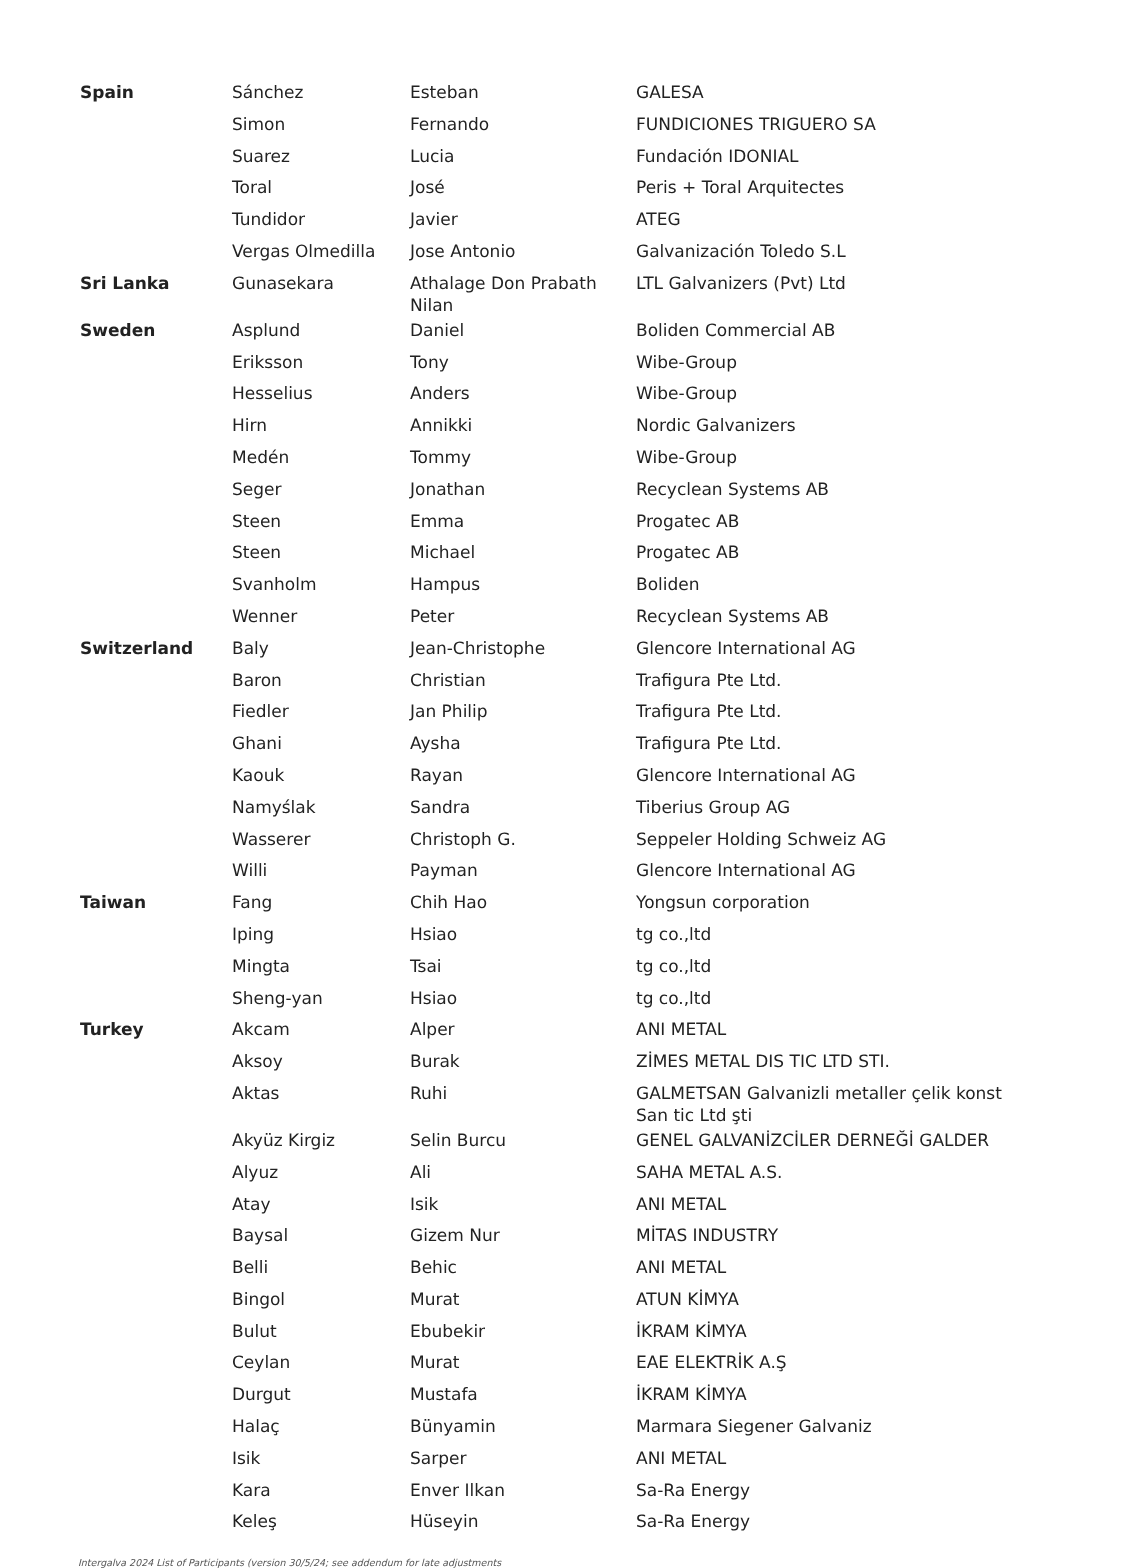| Spain | Sánchez | Esteban | GALESA |
| | Simon | Fernando | FUNDICIONES TRIGUERO SA |
| | Suarez | Lucia | Fundación IDONIAL |
| | Toral | José | Peris + Toral Arquitectes |
| | Tundidor | Javier | ATEG |
| | Vergas Olmedilla | Jose Antonio | Galvanización Toledo S.L |
| Sri Lanka | Gunasekara | Athalage Don Prabath Nilan | LTL Galvanizers (Pvt) Ltd |
| Sweden | Asplund | Daniel | Boliden Commercial AB |
| | Eriksson | Tony | Wibe-Group |
| | Hesselius | Anders | Wibe-Group |
| | Hirn | Annikki | Nordic Galvanizers |
| | Medén | Tommy | Wibe-Group |
| | Seger | Jonathan | Recyclean Systems AB |
| | Steen | Emma | Progatec AB |
| | Steen | Michael | Progatec AB |
| | Svanholm | Hampus | Boliden |
| | Wenner | Peter | Recyclean Systems AB |
| Switzerland | Baly | Jean-Christophe | Glencore International AG |
| | Baron | Christian | Trafigura Pte Ltd. |
| | Fiedler | Jan Philip | Trafigura Pte Ltd. |
| | Ghani | Aysha | Trafigura Pte Ltd. |
| | Kaouk | Rayan | Glencore International AG |
| | Namyślak | Sandra | Tiberius Group AG |
| | Wasserer | Christoph G. | Seppeler Holding Schweiz AG |
| | Willi | Payman | Glencore International AG |
| Taiwan | Fang | Chih Hao | Yongsun corporation |
| | Iping | Hsiao | tg co.,ltd |
| | Mingta | Tsai | tg co.,ltd |
| | Sheng-yan | Hsiao | tg co.,ltd |
| Turkey | Akcam | Alper | ANI METAL |
| | Aksoy | Burak | ZİMES METAL DIS TIC LTD STI. |
| | Aktas | Ruhi | GALMETSAN Galvanizli metaller çelik konst San tic Ltd şti |
| | Akyüz Kirgiz | Selin Burcu | GENEL GALVANİZCİLER DERNEĞİ GALDER |
| | Alyuz | Ali | SAHA METAL A.S. |
| | Atay | Isik | ANI METAL |
| | Baysal | Gizem Nur | MİTAS INDUSTRY |
| | Belli | Behic | ANI METAL |
| | Bingol | Murat | ATUN KİMYA |
| | Bulut | Ebubekir | İKRAM KİMYA |
| | Ceylan | Murat | EAE ELEKTRİK A.Ş |
| | Durgut | Mustafa | İKRAM KİMYA |
| | Halaç | Bünyamin | Marmara Siegener Galvaniz |
| | Isik | Sarper | ANI METAL |
| | Kara | Enver Ilkan | Sa-Ra Energy |
| | Keleş | Hüseyin | Sa-Ra Energy |
Intergalva 2024 List of Participants (version 30/5/24; see addendum for late adjustments